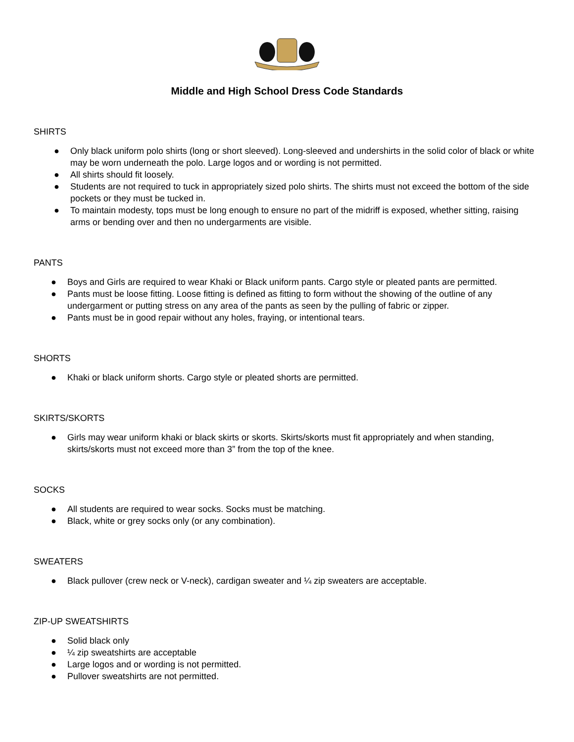Middle and High School Dress Code Standards
SHIRTS
● Only black uniform polo shirts (long or short sleeved). Long-sleeved and undershirts in the solid color of black or white may be worn underneath the polo. Large logos and or wording is not permitted.
● All shirts should fit loosely.
● Students are not required to tuck in appropriately sized polo shirts. The shirts must not exceed the bottom of the side pockets or they must be tucked in.
● To maintain modesty, tops must be long enough to ensure no part of the midriff is exposed, whether sitting, raising arms or bending over and then no undergarments are visible.
PANTS
● Boys and Girls are required to wear Khaki or Black uniform pants. Cargo style or pleated pants are permitted.
● Pants must be loose fitting. Loose fitting is defined as fitting to form without the showing of the outline of any undergarment or putting stress on any area of the pants as seen by the pulling of fabric or zipper.
● Pants must be in good repair without any holes, fraying, or intentional tears.
SHORTS
● Khaki or black uniform shorts. Cargo style or pleated shorts are permitted.
SKIRTS/SKORTS
● Girls may wear uniform khaki or black skirts or skorts. Skirts/skorts must fit appropriately and when standing, skirts/skorts must not exceed more than 3” from the top of the knee.
SOCKS
● All students are required to wear socks. Socks must be matching.
● Black, white or grey socks only (or any combination).
SWEATERS
● Black pullover (crew neck or V-neck), cardigan sweater and ¼ zip sweaters are acceptable.
ZIP-UP SWEATSHIRTS
● Solid black only
● ¼ zip sweatshirts are acceptable
● Large logos and or wording is not permitted.
● Pullover sweatshirts are not permitted.